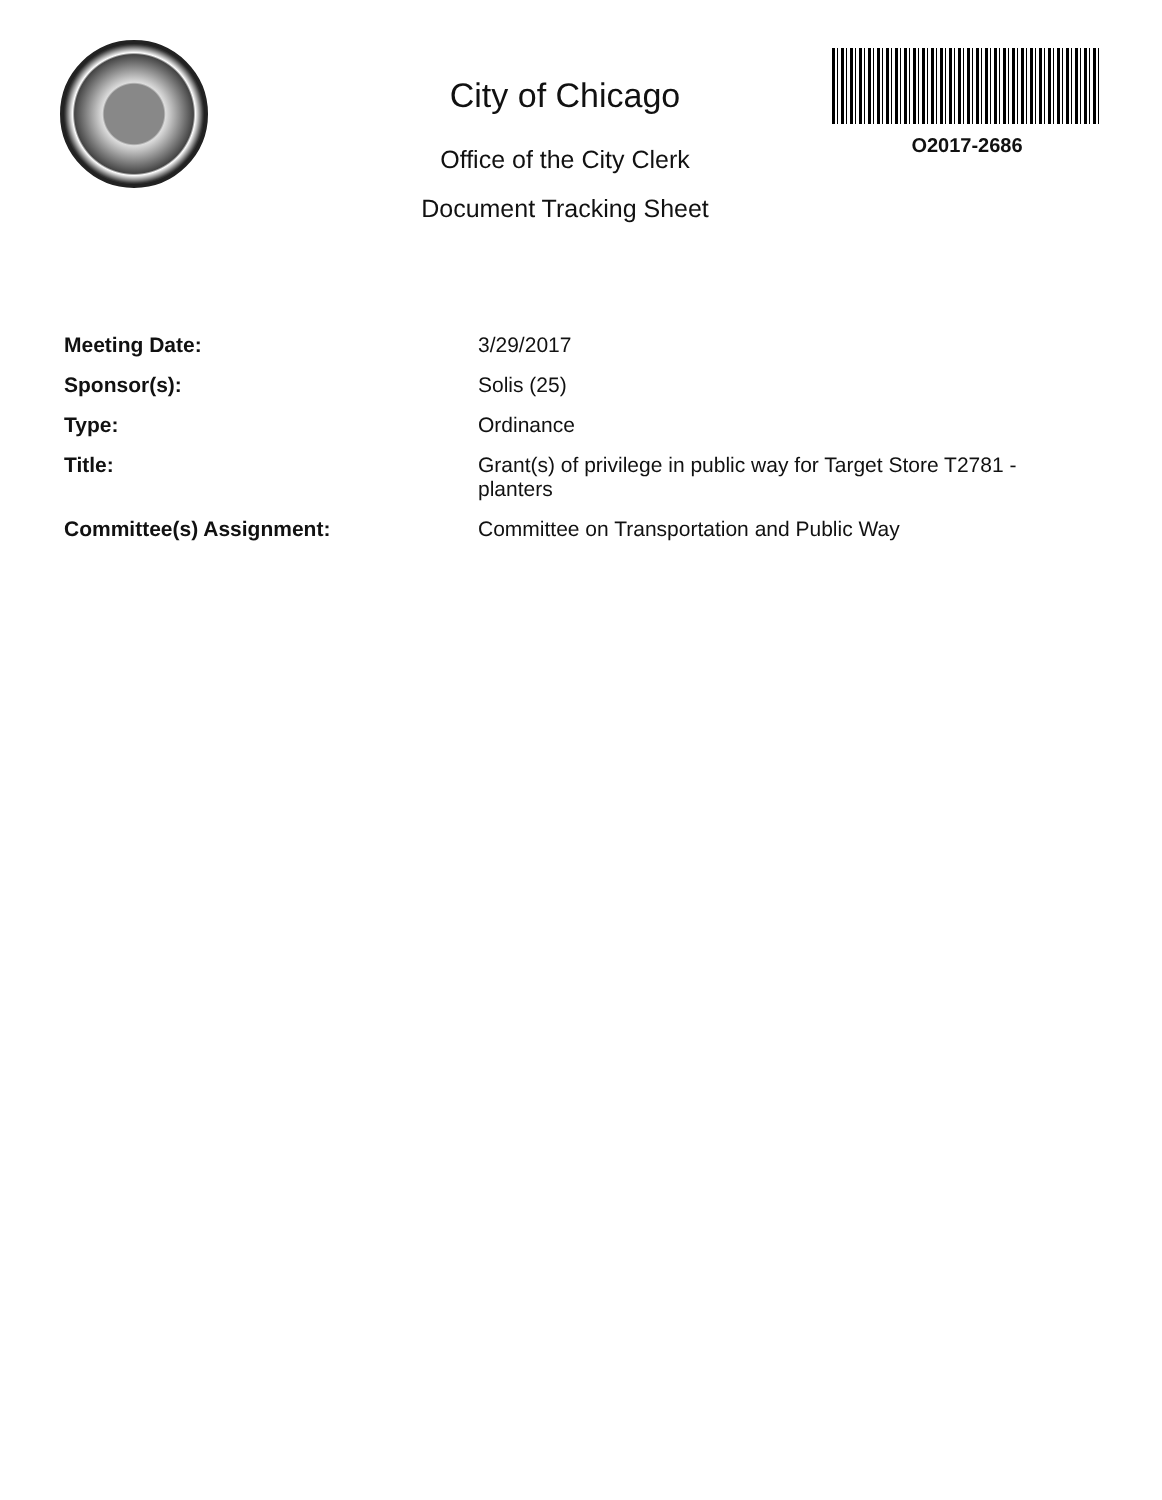City of Chicago
Office of the City Clerk
Document Tracking Sheet
O2017-2686
| Meeting Date: | 3/29/2017 |
| Sponsor(s): | Solis (25) |
| Type: | Ordinance |
| Title: | Grant(s) of privilege in public way for Target Store T2781 - planters |
| Committee(s) Assignment: | Committee on Transportation and Public Way |